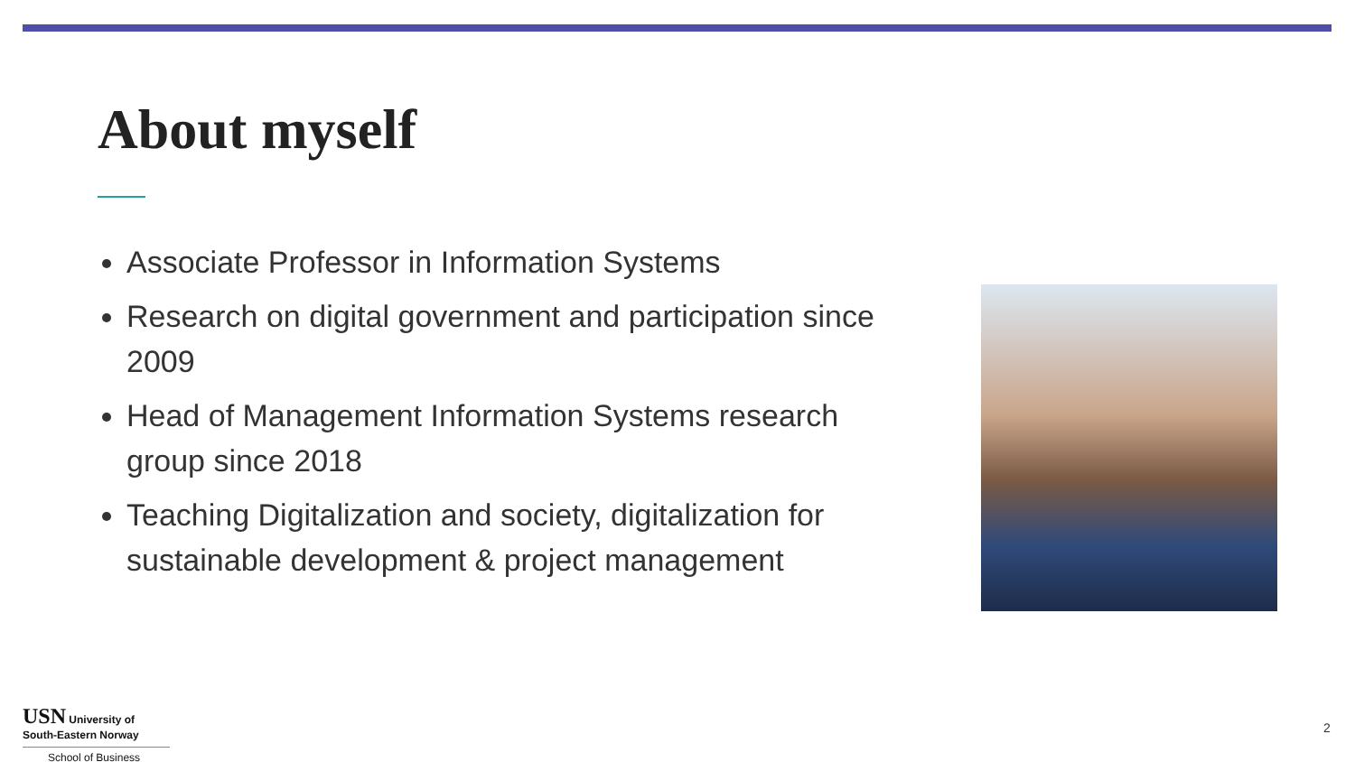About myself
Associate Professor in Information Systems
Research on digital government and participation since 2009
Head of Management Information Systems research group since 2018
Teaching Digitalization and society, digitalization for sustainable development & project management
USN University of
South-Eastern Norway
School of Business
2